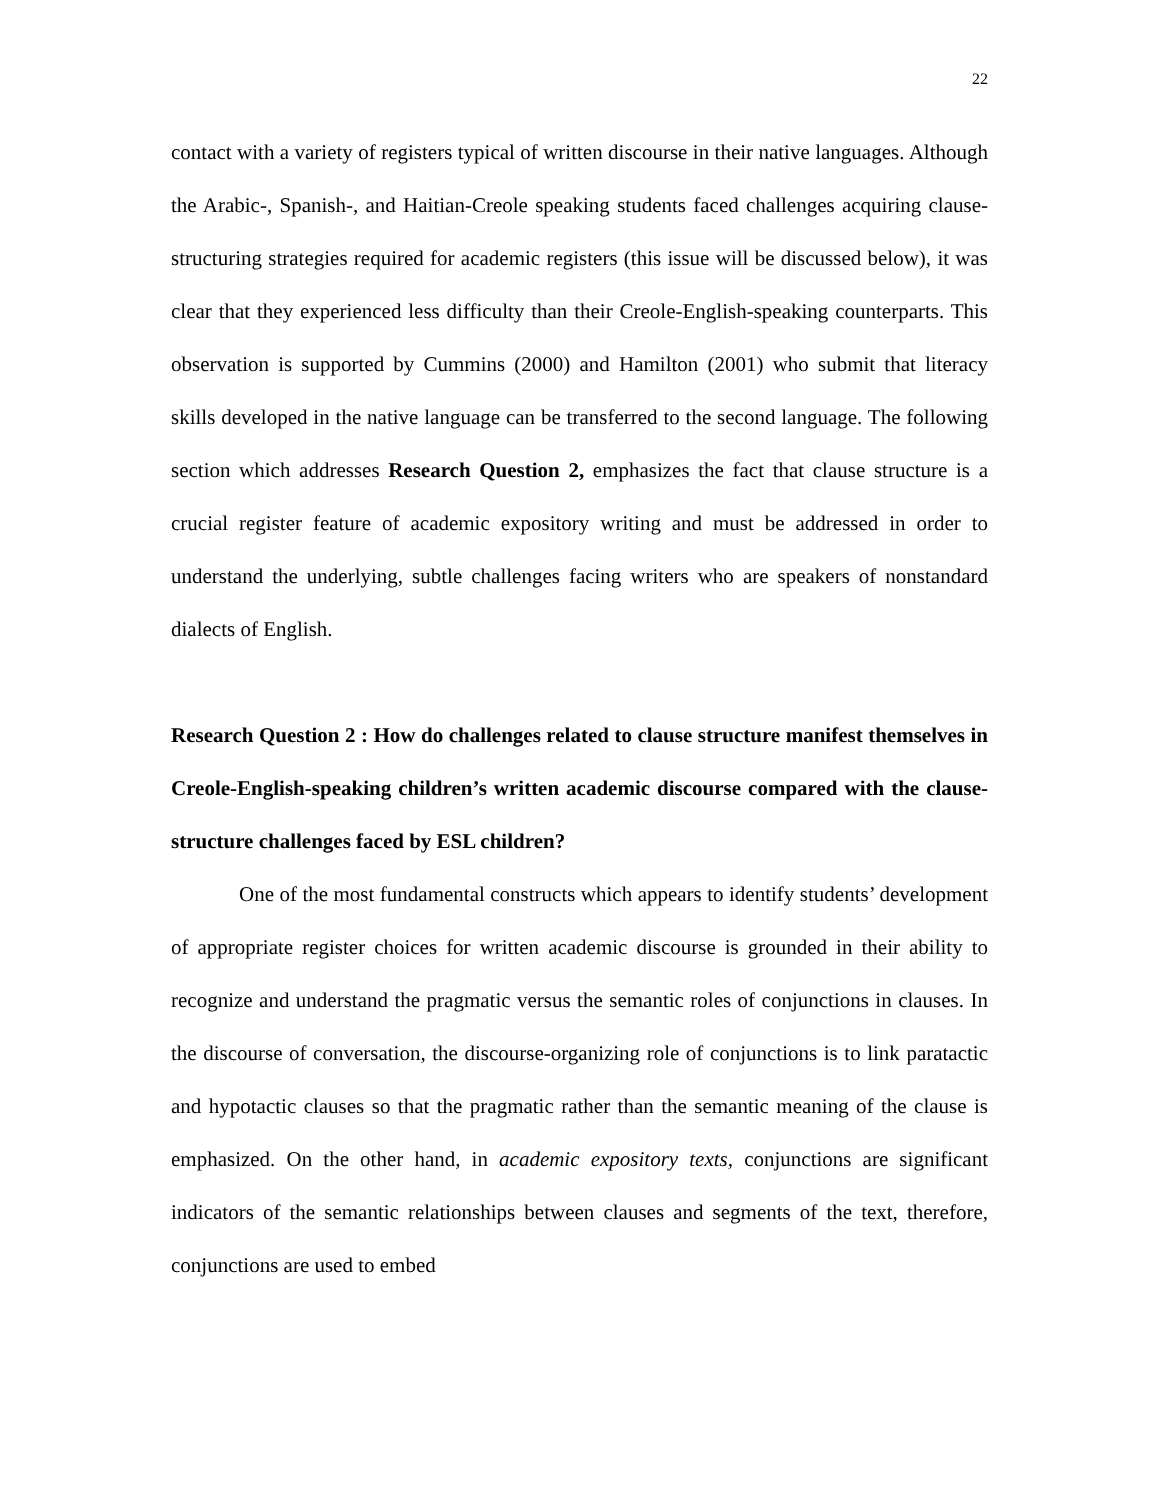22
contact with a variety of registers typical of written discourse in their native languages. Although the Arabic-, Spanish-, and Haitian-Creole speaking students faced challenges acquiring clause-structuring strategies required for academic registers (this issue will be discussed below), it was clear that they experienced less difficulty than their Creole-English-speaking counterparts. This observation is supported by Cummins (2000) and Hamilton (2001) who submit that literacy skills developed in the native language can be transferred to the second language. The following section which addresses Research Question 2, emphasizes the fact that clause structure is a crucial register feature of academic expository writing and must be addressed in order to understand the underlying, subtle challenges facing writers who are speakers of nonstandard dialects of English.
Research Question 2 : How do challenges related to clause structure manifest themselves in Creole-English-speaking children’s written academic discourse compared with the clause-structure challenges faced by ESL children?
One of the most fundamental constructs which appears to identify students’ development of appropriate register choices for written academic discourse is grounded in their ability to recognize and understand the pragmatic versus the semantic roles of conjunctions in clauses. In the discourse of conversation, the discourse-organizing role of conjunctions is to link paratactic and hypotactic clauses so that the pragmatic rather than the semantic meaning of the clause is emphasized. On the other hand, in academic expository texts, conjunctions are significant indicators of the semantic relationships between clauses and segments of the text, therefore, conjunctions are used to embed